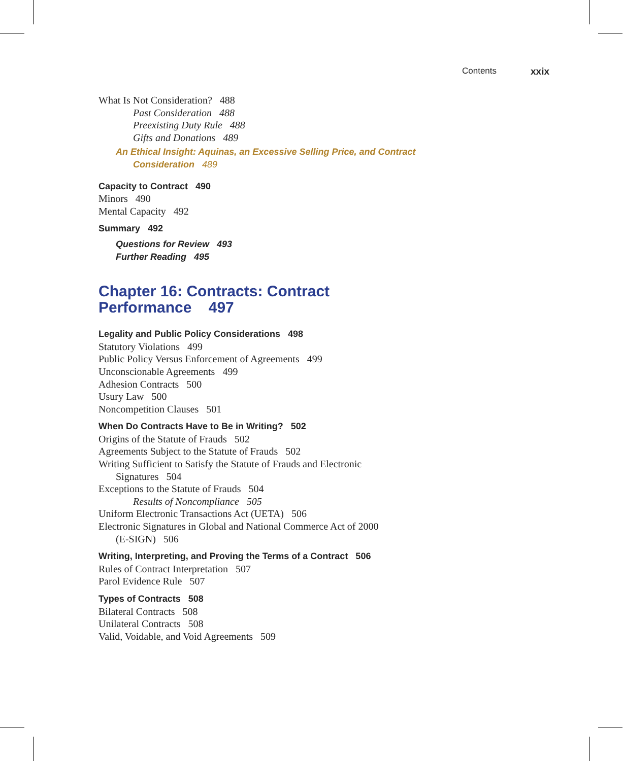Contents xxix
What Is Not Consideration? 488
Past Consideration 488
Preexisting Duty Rule 488
Gifts and Donations 489
An Ethical Insight: Aquinas, an Excessive Selling Price, and Contract
Consideration 489
Capacity to Contract 490
Minors 490
Mental Capacity 492
Summary 492
Questions for Review 493
Further Reading 495
Chapter 16: Contracts: Contract
Performance 497
Legality and Public Policy Considerations 498
Statutory Violations 499
Public Policy Versus Enforcement of Agreements 499
Unconscionable Agreements 499
Adhesion Contracts 500
Usury Law 500
Noncompetition Clauses 501
When Do Contracts Have to Be in Writing? 502
Origins of the Statute of Frauds 502
Agreements Subject to the Statute of Frauds 502
Writing Sufficient to Satisfy the Statute of Frauds and Electronic
Signatures 504
Exceptions to the Statute of Frauds 504
Results of Noncompliance 505
Uniform Electronic Transactions Act (UETA) 506
Electronic Signatures in Global and National Commerce Act of 2000
(E-SIGN) 506
Writing, Interpreting, and Proving the Terms of a Contract 506
Rules of Contract Interpretation 507
Parol Evidence Rule 507
Types of Contracts 508
Bilateral Contracts 508
Unilateral Contracts 508
Valid, Voidable, and Void Agreements 509